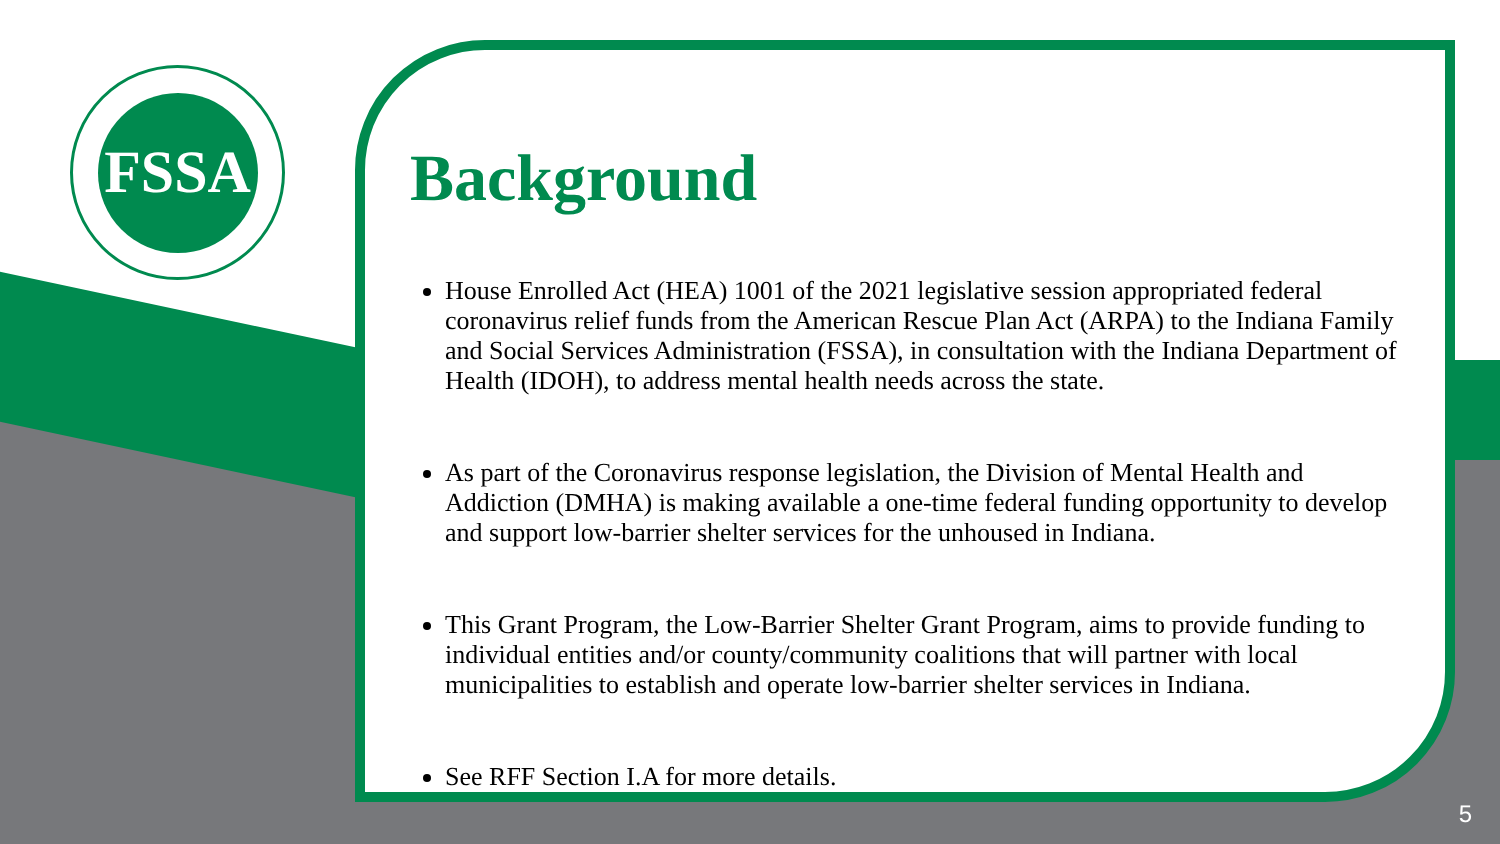FSSA
Background
House Enrolled Act (HEA) 1001 of the 2021 legislative session appropriated federal coronavirus relief funds from the American Rescue Plan Act (ARPA) to the Indiana Family and Social Services Administration (FSSA), in consultation with the Indiana Department of Health (IDOH), to address mental health needs across the state.
As part of the Coronavirus response legislation, the Division of Mental Health and Addiction (DMHA) is making available a one-time federal funding opportunity to develop and support low-barrier shelter services for the unhoused in Indiana.
This Grant Program, the Low-Barrier Shelter Grant Program, aims to provide funding to individual entities and/or county/community coalitions that will partner with local municipalities to establish and operate low-barrier shelter services in Indiana.
See RFF Section I.A for more details.
5